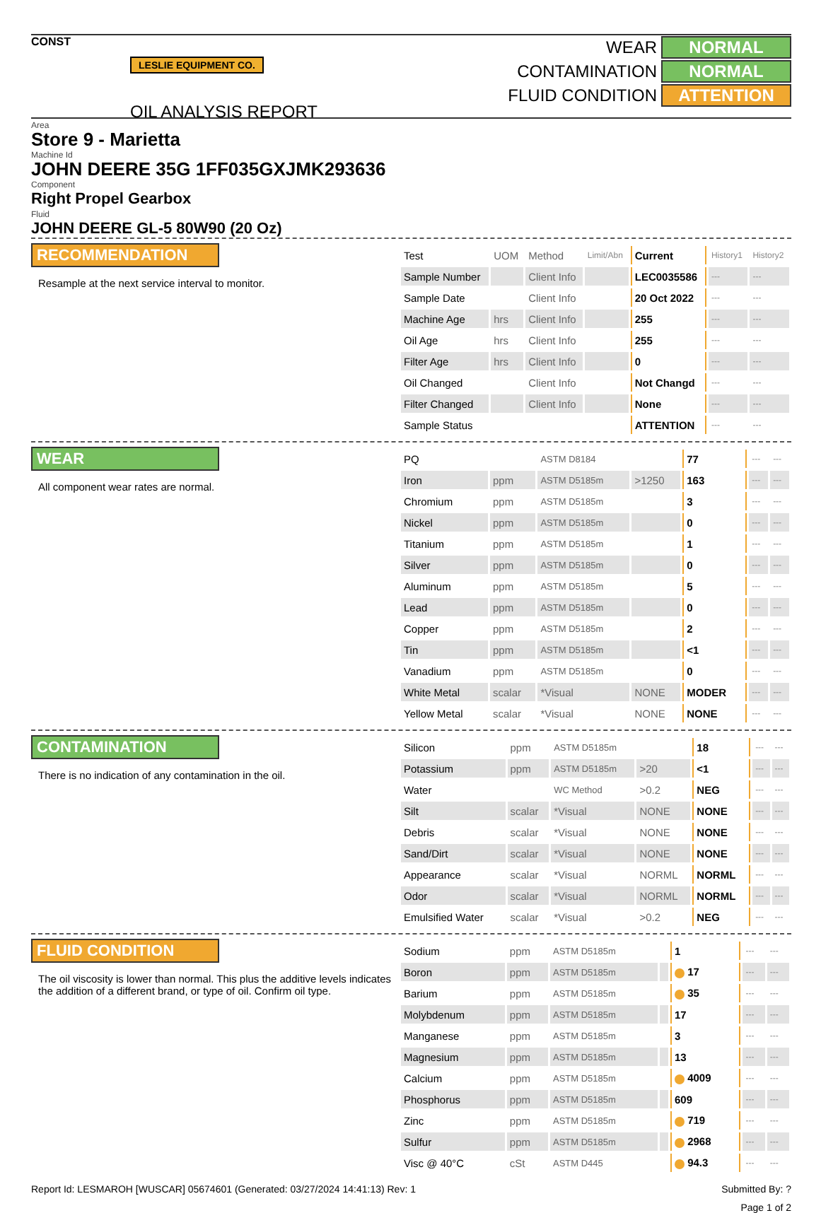CONST
LESLIE EQUIPMENT CO.
OIL ANALYSIS REPORT
WEAR NORMAL
CONTAMINATION NORMAL
FLUID CONDITION ATTENTION
Area
Store 9 - Marietta
Machine Id
JOHN DEERE 35G 1FF035GXJMK293636
Component
Right Propel Gearbox
Fluid
JOHN DEERE GL-5 80W90 (20 Oz)
RECOMMENDATION
Resample at the next service interval to monitor.
| Test | UOM | Method | Limit/Abn | Current | History1 | History2 |
| Sample Number | | Client Info | | LEC0035586 | --- | --- |
| Sample Date | | Client Info | | 20 Oct 2022 | --- | --- |
| Machine Age | hrs | Client Info | | 255 | --- | --- |
| Oil Age | hrs | Client Info | | 255 | --- | --- |
| Filter Age | hrs | Client Info | | 0 | --- | --- |
| Oil Changed | | Client Info | | Not Changd | --- | --- |
| Filter Changed | | Client Info | | None | --- | --- |
| Sample Status | | | | ATTENTION | --- | --- |
WEAR
All component wear rates are normal.
| PQ | | ASTM D8184 | | 77 | --- | --- |
| Iron | ppm | ASTM D5185m | >1250 | 163 | --- | --- |
| Chromium | ppm | ASTM D5185m | | 3 | --- | --- |
| Nickel | ppm | ASTM D5185m | | 0 | --- | --- |
| Titanium | ppm | ASTM D5185m | | 1 | --- | --- |
| Silver | ppm | ASTM D5185m | | 0 | --- | --- |
| Aluminum | ppm | ASTM D5185m | | 5 | --- | --- |
| Lead | ppm | ASTM D5185m | | 0 | --- | --- |
| Copper | ppm | ASTM D5185m | | 2 | --- | --- |
| Tin | ppm | ASTM D5185m | | <1 | --- | --- |
| Vanadium | ppm | ASTM D5185m | | 0 | --- | --- |
| White Metal | scalar | *Visual | NONE | MODER | --- | --- |
| Yellow Metal | scalar | *Visual | NONE | NONE | --- | --- |
CONTAMINATION
There is no indication of any contamination in the oil.
| Silicon | ppm | ASTM D5185m | | 18 | --- | --- |
| Potassium | ppm | ASTM D5185m | >20 | <1 | --- | --- |
| Water | | WC Method | >0.2 | NEG | --- | --- |
| Silt | scalar | *Visual | NONE | NONE | --- | --- |
| Debris | scalar | *Visual | NONE | NONE | --- | --- |
| Sand/Dirt | scalar | *Visual | NONE | NONE | --- | --- |
| Appearance | scalar | *Visual | NORML | NORML | --- | --- |
| Odor | scalar | *Visual | NORML | NORML | --- | --- |
| Emulsified Water | scalar | *Visual | >0.2 | NEG | --- | --- |
FLUID CONDITION
The oil viscosity is lower than normal. This plus the additive levels indicates the addition of a different brand, or type of oil. Confirm oil type.
| Sodium | ppm | ASTM D5185m | | 1 | --- | --- |
| Boron | ppm | ASTM D5185m | | 17 | --- | --- |
| Barium | ppm | ASTM D5185m | | 35 | --- | --- |
| Molybdenum | ppm | ASTM D5185m | | 17 | --- | --- |
| Manganese | ppm | ASTM D5185m | | 3 | --- | --- |
| Magnesium | ppm | ASTM D5185m | | 13 | --- | --- |
| Calcium | ppm | ASTM D5185m | | 4009 | --- | --- |
| Phosphorus | ppm | ASTM D5185m | | 609 | --- | --- |
| Zinc | ppm | ASTM D5185m | | 719 | --- | --- |
| Sulfur | ppm | ASTM D5185m | | 2968 | --- | --- |
| Visc @ 40°C | cSt | ASTM D445 | | 94.3 | --- | --- |
Report Id: LESMAROH [WUSCAR] 05674601 (Generated: 03/27/2024 14:41:13) Rev: 1 Submitted By: ?
Page 1 of 2